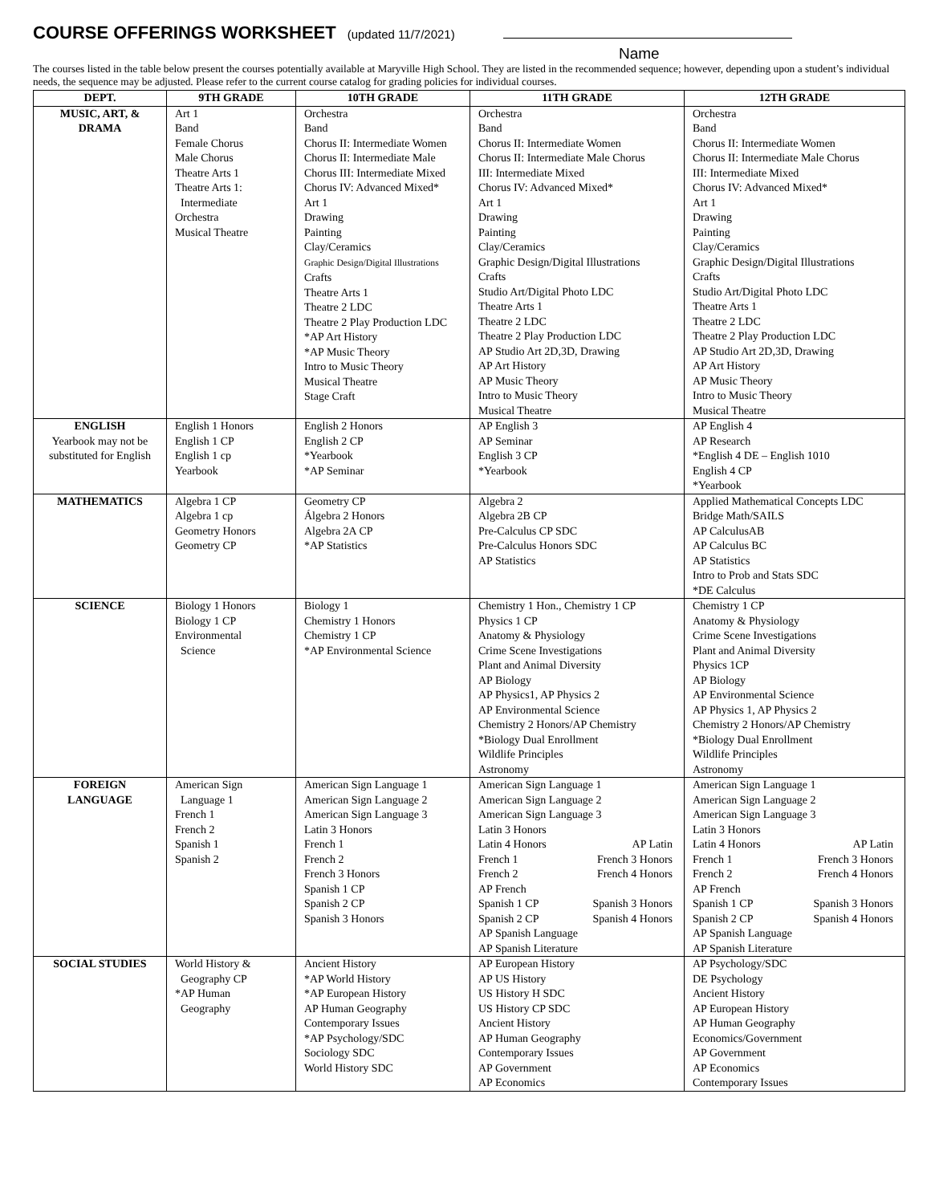COURSE OFFERINGS WORKSHEET (updated 11/7/2021)
Name
The courses listed in the table below present the courses potentially available at Maryville High School. They are listed in the recommended sequence; however, depending upon a student’s individual needs, the sequence may be adjusted. Please refer to the current course catalog for grading policies for individual courses.
| DEPT. | 9TH GRADE | 10TH GRADE | 11TH GRADE | 12TH GRADE |
| --- | --- | --- | --- | --- |
| MUSIC, ART, & DRAMA | Art 1 Band Female Chorus Male Chorus Theatre Arts 1 Theatre Arts 1: Intermediate Orchestra Musical Theatre | Orchestra Band Chorus II: Intermediate Women Chorus II: Intermediate Male Chorus III: Intermediate Mixed Chorus IV: Advanced Mixed* Art 1 Drawing Painting Clay/Ceramics Graphic Design/Digital Illustrations Crafts Theatre Arts 1 Theatre 2 LDC Theatre 2 Play Production LDC *AP Art History *AP Music Theory Intro to Music Theory Musical Theatre Stage Craft | Orchestra Band Chorus II: Intermediate Women Chorus II: Intermediate Male Chorus III: Intermediate Mixed Chorus IV: Advanced Mixed* Art 1 Drawing Painting Clay/Ceramics Graphic Design/Digital Illustrations Crafts Studio Art/Digital Photo LDC Theatre Arts 1 Theatre 2 LDC Theatre 2 Play Production LDC AP Studio Art 2D,3D, Drawing AP Art History AP Music Theory Intro to Music Theory Musical Theatre | Orchestra Band Chorus II: Intermediate Women Chorus II: Intermediate Male Chorus III: Intermediate Mixed Chorus IV: Advanced Mixed* Art 1 Drawing Painting Clay/Ceramics Graphic Design/Digital Illustrations Crafts Studio Art/Digital Photo LDC Theatre Arts 1 Theatre 2 LDC Theatre 2 Play Production LDC AP Studio Art 2D,3D, Drawing AP Art History AP Music Theory Intro to Music Theory Musical Theatre |
| ENGLISH Yearbook may not be substituted for English | English 1 Honors English 1 CP English 1 cp Yearbook | English 2 Honors English 2 CP *Yearbook *AP Seminar | AP English 3 AP Seminar English 3 CP *Yearbook | AP English 4 AP Research *English 4 DE – English 1010 English 4 CP *Yearbook |
| MATHEMATICS | Algebra 1 CP Algebra 1 cp Geometry Honors Geometry CP | Geometry CP Álgebra 2 Honors Algebra 2A CP *AP Statistics | Algebra 2 Algebra 2B CP Pre-Calculus CP SDC Pre-Calculus Honors SDC AP Statistics | Applied Mathematical Concepts LDC Bridge Math/SAILS AP CalculusAB AP Calculus BC AP Statistics Intro to Prob and Stats SDC *DE Calculus |
| SCIENCE | Biology 1 Honors Biology 1 CP Environmental Science | Biology 1 Chemistry 1 Honors Chemistry 1 CP *AP Environmental Science | Chemistry 1 Hon., Chemistry 1 CP Physics 1 CP Anatomy & Physiology Crime Scene Investigations Plant and Animal Diversity AP Biology AP Physics1, AP Physics 2 AP Environmental Science Chemistry 2 Honors/AP Chemistry *Biology Dual Enrollment Wildlife Principles Astronomy | Chemistry 1 CP Anatomy & Physiology Crime Scene Investigations Plant and Animal Diversity Physics 1CP AP Biology AP Environmental Science AP Physics 1, AP Physics 2 Chemistry 2 Honors/AP Chemistry *Biology Dual Enrollment Wildlife Principles Astronomy |
| FOREIGN LANGUAGE | American Sign Language 1 French 1 French 2 Spanish 1 Spanish 2 | American Sign Language 1 American Sign Language 2 American Sign Language 3 Latin 3 Honors French 1 French 2 French 3 Honors Spanish 1 CP Spanish 2 CP Spanish 3 Honors | American Sign Language 1 American Sign Language 2 American Sign Language 3 Latin 3 Honors Latin 4 Honors AP Latin French 1 French 3 Honors French 2 French 4 Honors AP French Spanish 1 CP Spanish 3 Honors Spanish 2 CP Spanish 4 Honors AP Spanish Language AP Spanish Literature | American Sign Language 1 American Sign Language 2 American Sign Language 3 Latin 3 Honors Latin 4 Honors AP Latin French 1 French 3 Honors French 2 French 4 Honors AP French Spanish 1 CP Spanish 3 Honors Spanish 2 CP Spanish 4 Honors AP Spanish Language AP Spanish Literature |
| SOCIAL STUDIES | World History & Geography CP *AP Human Geography | Ancient History *AP World History *AP European History AP Human Geography Contemporary Issues *AP Psychology/SDC Sociology SDC World History SDC | AP European History AP US History US History H SDC US History CP SDC Ancient History AP Human Geography Contemporary Issues AP Government AP Economics | AP Psychology/SDC DE Psychology Ancient History AP European History AP Human Geography Economics/Government AP Government AP Economics Contemporary Issues |